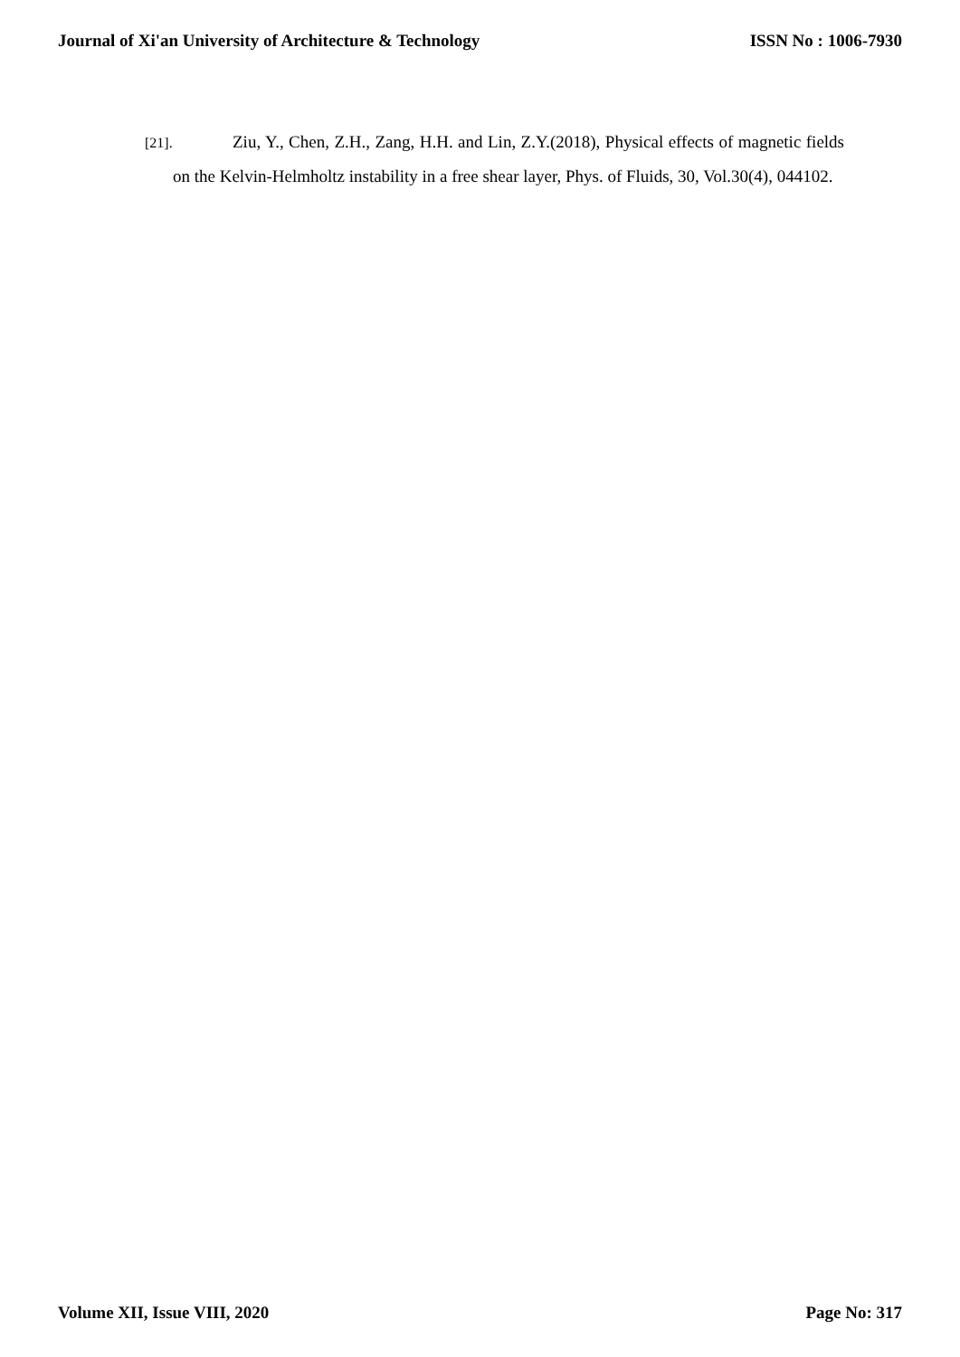Journal of Xi'an University of Architecture & Technology ISSN No : 1006-7930
[21]. Ziu, Y., Chen, Z.H., Zang, H.H. and Lin, Z.Y.(2018), Physical effects of magnetic fields on the Kelvin-Helmholtz instability in a free shear layer, Phys. of Fluids, 30, Vol.30(4), 044102.
Volume XII, Issue VIII, 2020 Page No: 317